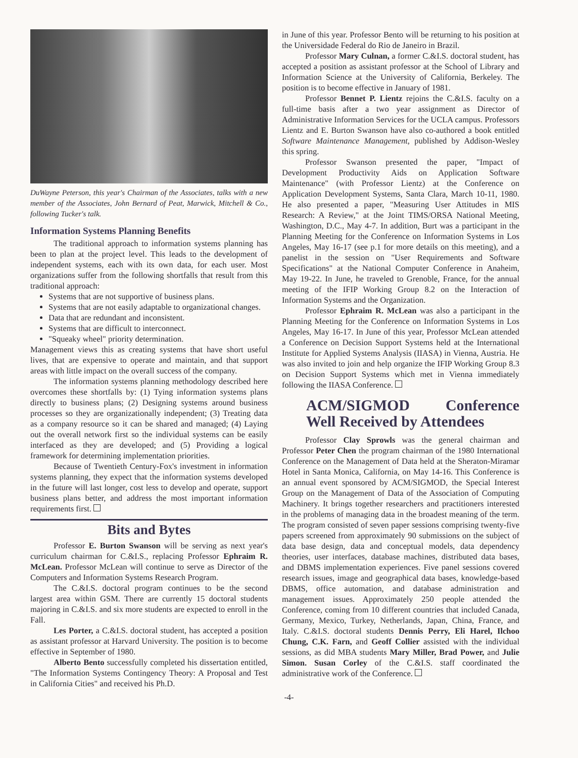DuWayne Peterson, this year's Chairman of the Associates, talks with a new member of the Associates, John Bernard of Peat, Marwick, Mitchell & Co., following Tucker's talk.
Information Systems Planning Benefits
The traditional approach to information systems planning has been to plan at the project level. This leads to the development of independent systems, each with its own data, for each user. Most organizations suffer from the following shortfalls that result from this traditional approach:
Systems that are not supportive of business plans.
Systems that are not easily adaptable to organizational changes.
Data that are redundant and inconsistent.
Systems that are difficult to interconnect.
"Squeaky wheel" priority determination.
Management views this as creating systems that have short useful lives, that are expensive to operate and maintain, and that support areas with little impact on the overall success of the company.
The information systems planning methodology described here overcomes these shortfalls by: (1) Tying information systems plans directly to business plans; (2) Designing systems around business processes so they are organizationally independent; (3) Treating data as a company resource so it can be shared and managed; (4) Laying out the overall network first so the individual systems can be easily interfaced as they are developed; and (5) Providing a logical framework for determining implementation priorities.
Because of Twentieth Century-Fox's investment in information systems planning, they expect that the information systems developed in the future will last longer, cost less to develop and operate, support business plans better, and address the most important information requirements first.
Bits and Bytes
Professor E. Burton Swanson will be serving as next year's curriculum chairman for C.&I.S., replacing Professor Ephraim R. McLean. Professor McLean will continue to serve as Director of the Computers and Information Systems Research Program.
The C.&I.S. doctoral program continues to be the second largest area within GSM. There are currently 15 doctoral students majoring in C.&I.S. and six more students are expected to enroll in the Fall.
Les Porter, a C.&I.S. doctoral student, has accepted a position as assistant professor at Harvard University. The position is to become effective in September of 1980.
Alberto Bento successfully completed his dissertation entitled, "The Information Systems Contingency Theory: A Proposal and Test in California Cities" and received his Ph.D.
in June of this year. Professor Bento will be returning to his position at the Universidade Federal do Rio de Janeiro in Brazil.
Professor Mary Culnan, a former C.&I.S. doctoral student, has accepted a position as assistant professor at the School of Library and Information Science at the University of California, Berkeley. The position is to become effective in January of 1981.
Professor Bennet P. Lientz rejoins the C.&I.S. faculty on a full-time basis after a two year assignment as Director of Administrative Information Services for the UCLA campus. Professors Lientz and E. Burton Swanson have also co-authored a book entitled Software Maintenance Management, published by Addison-Wesley this spring.
Professor Swanson presented the paper, "Impact of Development Productivity Aids on Application Software Maintenance" (with Professor Lientz) at the Conference on Application Development Systems, Santa Clara, March 10-11, 1980. He also presented a paper, "Measuring User Attitudes in MIS Research: A Review," at the Joint TIMS/ORSA National Meeting, Washington, D.C., May 4-7. In addition, Burt was a participant in the Planning Meeting for the Conference on Information Systems in Los Angeles, May 16-17 (see p.1 for more details on this meeting), and a panelist in the session on "User Requirements and Software Specifications" at the National Computer Conference in Anaheim, May 19-22. In June, he traveled to Grenoble, France, for the annual meeting of the IFIP Working Group 8.2 on the Interaction of Information Systems and the Organization.
Professor Ephraim R. McLean was also a participant in the Planning Meeting for the Conference on Information Systems in Los Angeles, May 16-17. In June of this year, Professor McLean attended a Conference on Decision Support Systems held at the International Institute for Applied Systems Analysis (IIASA) in Vienna, Austria. He was also invited to join and help organize the IFIP Working Group 8.3 on Decision Support Systems which met in Vienna immediately following the IIASA Conference.
ACM/SIGMOD Conference Well Received by Attendees
Professor Clay Sprowls was the general chairman and Professor Peter Chen the program chairman of the 1980 International Conference on the Management of Data held at the Sheraton-Miramar Hotel in Santa Monica, California, on May 14-16. This Conference is an annual event sponsored by ACM/SIGMOD, the Special Interest Group on the Management of Data of the Association of Computing Machinery. It brings together researchers and practitioners interested in the problems of managing data in the broadest meaning of the term. The program consisted of seven paper sessions comprising twenty-five papers screened from approximately 90 submissions on the subject of data base design, data and conceptual models, data dependency theories, user interfaces, database machines, distributed data bases, and DBMS implementation experiences. Five panel sessions covered research issues, image and geographical data bases, knowledge-based DBMS, office automation, and database administration and management issues. Approximately 250 people attended the Conference, coming from 10 different countries that included Canada, Germany, Mexico, Turkey, Netherlands, Japan, China, France, and Italy. C.&I.S. doctoral students Dennis Perry, Eli Harel, Ilchoo Chung, C.K. Farn, and Geoff Collier assisted with the individual sessions, as did MBA students Mary Miller, Brad Power, and Julie Simon. Susan Corley of the C.&I.S. staff coordinated the administrative work of the Conference.
-4-